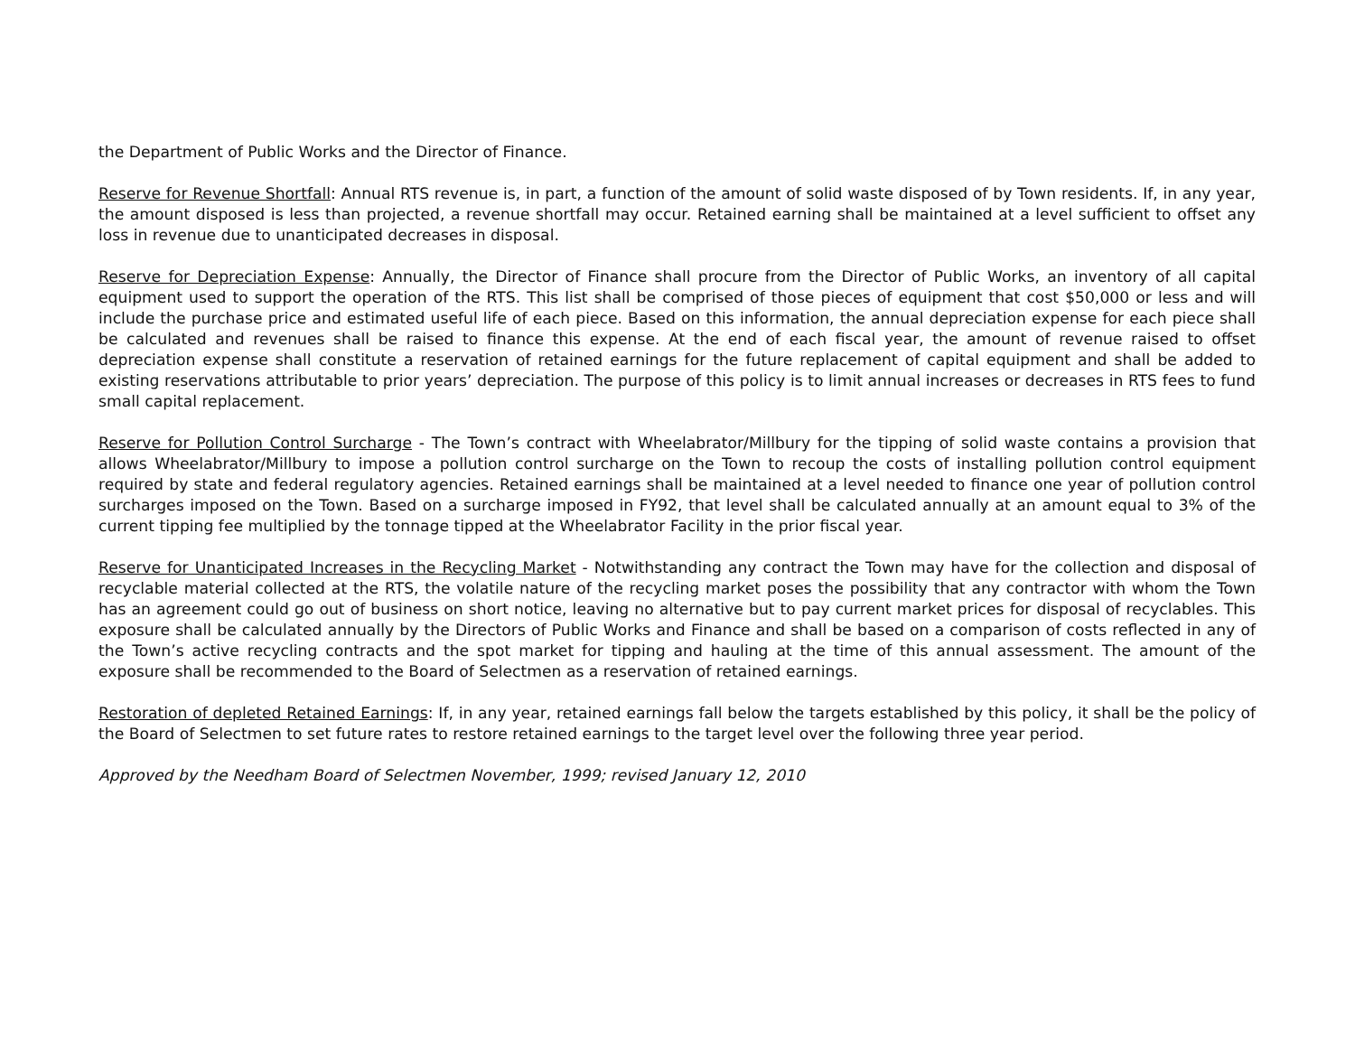the Department of Public Works and the Director of Finance.
Reserve for Revenue Shortfall: Annual RTS revenue is, in part, a function of the amount of solid waste disposed of by Town residents. If, in any year, the amount disposed is less than projected, a revenue shortfall may occur. Retained earning shall be maintained at a level sufficient to offset any loss in revenue due to unanticipated decreases in disposal.
Reserve for Depreciation Expense: Annually, the Director of Finance shall procure from the Director of Public Works, an inventory of all capital equipment used to support the operation of the RTS. This list shall be comprised of those pieces of equipment that cost $50,000 or less and will include the purchase price and estimated useful life of each piece. Based on this information, the annual depreciation expense for each piece shall be calculated and revenues shall be raised to finance this expense. At the end of each fiscal year, the amount of revenue raised to offset depreciation expense shall constitute a reservation of retained earnings for the future replacement of capital equipment and shall be added to existing reservations attributable to prior years’ depreciation. The purpose of this policy is to limit annual increases or decreases in RTS fees to fund small capital replacement.
Reserve for Pollution Control Surcharge - The Town’s contract with Wheelabrator/Millbury for the tipping of solid waste contains a provision that allows Wheelabrator/Millbury to impose a pollution control surcharge on the Town to recoup the costs of installing pollution control equipment required by state and federal regulatory agencies. Retained earnings shall be maintained at a level needed to finance one year of pollution control surcharges imposed on the Town. Based on a surcharge imposed in FY92, that level shall be calculated annually at an amount equal to 3% of the current tipping fee multiplied by the tonnage tipped at the Wheelabrator Facility in the prior fiscal year.
Reserve for Unanticipated Increases in the Recycling Market - Notwithstanding any contract the Town may have for the collection and disposal of recyclable material collected at the RTS, the volatile nature of the recycling market poses the possibility that any contractor with whom the Town has an agreement could go out of business on short notice, leaving no alternative but to pay current market prices for disposal of recyclables. This exposure shall be calculated annually by the Directors of Public Works and Finance and shall be based on a comparison of costs reflected in any of the Town’s active recycling contracts and the spot market for tipping and hauling at the time of this annual assessment. The amount of the exposure shall be recommended to the Board of Selectmen as a reservation of retained earnings.
Restoration of depleted Retained Earnings: If, in any year, retained earnings fall below the targets established by this policy, it shall be the policy of the Board of Selectmen to set future rates to restore retained earnings to the target level over the following three year period.
Approved by the Needham Board of Selectmen November, 1999; revised January 12, 2010